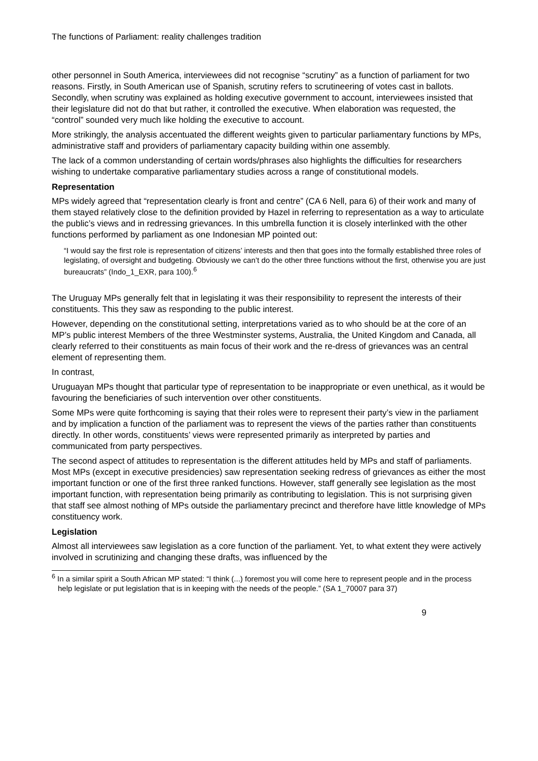The functions of Parliament: reality challenges tradition
other personnel in South America, interviewees did not recognise “scrutiny” as a function of parliament for two reasons. Firstly, in South American use of Spanish, scrutiny refers to scrutineering of votes cast in ballots. Secondly, when scrutiny was explained as holding executive government to account, interviewees insisted that their legislature did not do that but rather, it controlled the executive. When elaboration was requested, the “control” sounded very much like holding the executive to account.
More strikingly, the analysis accentuated the different weights given to particular parliamentary functions by MPs, administrative staff and providers of parliamentary capacity building within one assembly.
The lack of a common understanding of certain words/phrases also highlights the difficulties for researchers wishing to undertake comparative parliamentary studies across a range of constitutional models.
Representation
MPs widely agreed that “representation clearly is front and centre” (CA 6 Nell, para 6) of their work and many of them stayed relatively close to the definition provided by Hazel in referring to representation as a way to articulate the public’s views and in redressing grievances. In this umbrella function it is closely interlinked with the other functions performed by parliament as one Indonesian MP pointed out:
“I would say the first role is representation of citizens’ interests and then that goes into the formally established three roles of legislating, of oversight and budgeting. Obviously we can’t do the other three functions without the first, otherwise you are just bureaucrats” (Indo_1_EXR, para 100).<sup>6</sup>
The Uruguay MPs generally felt that in legislating it was their responsibility to represent the interests of their constituents. This they saw as responding to the public interest.
However, depending on the constitutional setting, interpretations varied as to who should be at the core of an MP’s public interest Members of the three Westminster systems, Australia, the United Kingdom and Canada, all clearly referred to their constituents as main focus of their work and the re-dress of grievances was an central element of representing them.
In contrast,
Uruguayan MPs thought that particular type of representation to be inappropriate or even unethical, as it would be favouring the beneficiaries of such intervention over other constituents.
Some MPs were quite forthcoming is saying that their roles were to represent their party’s view in the parliament and by implication a function of the parliament was to represent the views of the parties rather than constituents directly. In other words, constituents’ views were represented primarily as interpreted by parties and communicated from party perspectives.
The second aspect of attitudes to representation is the different attitudes held by MPs and staff of parliaments. Most MPs (except in executive presidencies) saw representation seeking redress of grievances as either the most important function or one of the first three ranked functions. However, staff generally see legislation as the most important function, with representation being primarily as contributing to legislation. This is not surprising given that staff see almost nothing of MPs outside the parliamentary precinct and therefore have little knowledge of MPs constituency work.
Legislation
Almost all interviewees saw legislation as a core function of the parliament. Yet, to what extent they were actively involved in scrutinizing and changing these drafts, was influenced by the
<sup>6</sup> In a similar spirit a South African MP stated: “I think (...) foremost you will come here to represent people and in the process help legislate or put legislation that is in keeping with the needs of the people.” (SA 1_70007 para 37)
9